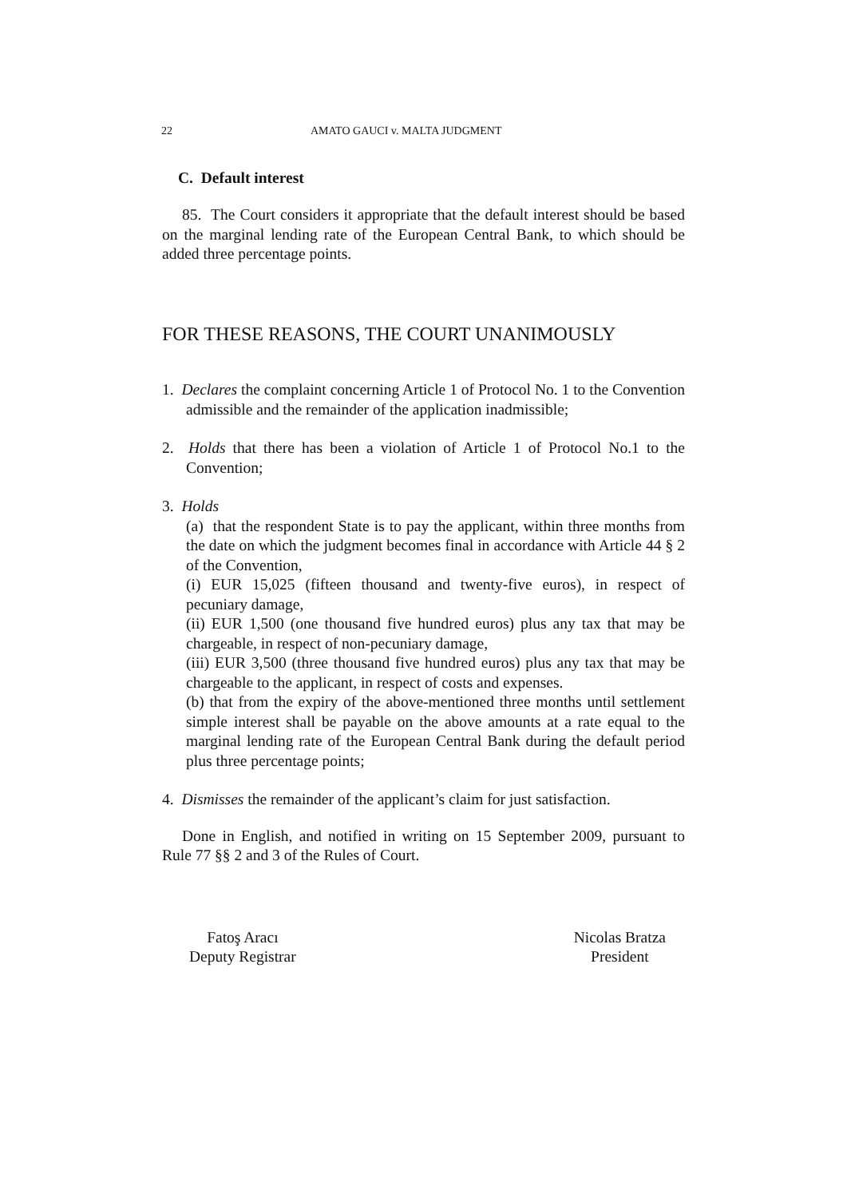22 AMATO GAUCI v. MALTA JUDGMENT
C. Default interest
85. The Court considers it appropriate that the default interest should be based on the marginal lending rate of the European Central Bank, to which should be added three percentage points.
FOR THESE REASONS, THE COURT UNANIMOUSLY
1. Declares the complaint concerning Article 1 of Protocol No. 1 to the Convention admissible and the remainder of the application inadmissible;
2. Holds that there has been a violation of Article 1 of Protocol No.1 to the Convention;
3. Holds
(a) that the respondent State is to pay the applicant, within three months from the date on which the judgment becomes final in accordance with Article 44 § 2 of the Convention,
(i) EUR 15,025 (fifteen thousand and twenty-five euros), in respect of pecuniary damage,
(ii) EUR 1,500 (one thousand five hundred euros) plus any tax that may be chargeable, in respect of non-pecuniary damage,
(iii) EUR 3,500 (three thousand five hundred euros) plus any tax that may be chargeable to the applicant, in respect of costs and expenses.
(b) that from the expiry of the above-mentioned three months until settlement simple interest shall be payable on the above amounts at a rate equal to the marginal lending rate of the European Central Bank during the default period plus three percentage points;
4. Dismisses the remainder of the applicant’s claim for just satisfaction.
Done in English, and notified in writing on 15 September 2009, pursuant to Rule 77 §§ 2 and 3 of the Rules of Court.
Fatoş Aracı
Deputy Registrar
Nicolas Bratza
President